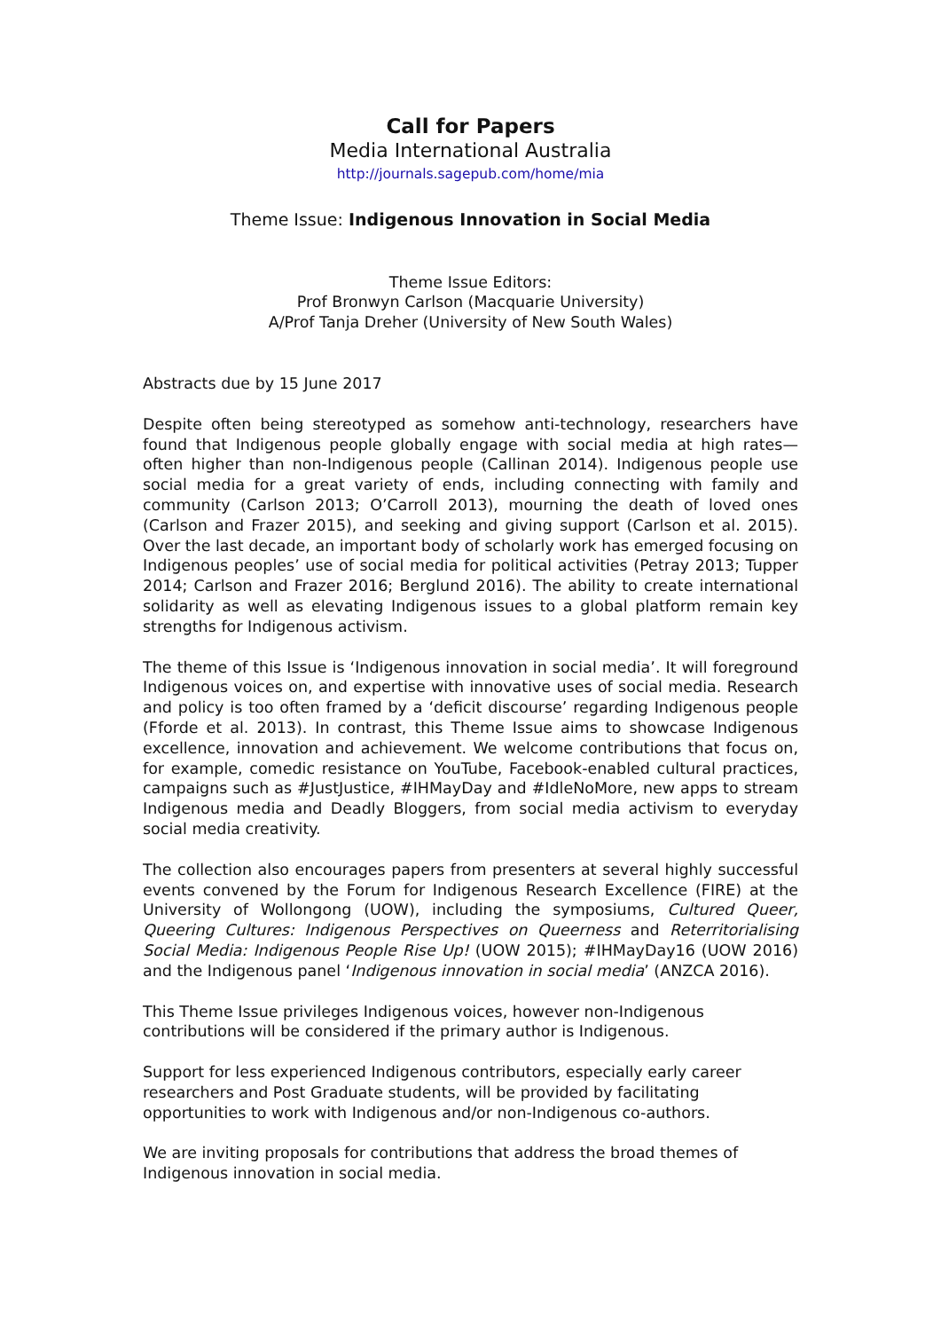Call for Papers
Media International Australia
http://journals.sagepub.com/home/mia
Theme Issue: Indigenous Innovation in Social Media
Theme Issue Editors:
Prof Bronwyn Carlson (Macquarie University)
A/Prof Tanja Dreher (University of New South Wales)
Abstracts due by 15 June 2017
Despite often being stereotyped as somehow anti-technology, researchers have found that Indigenous people globally engage with social media at high rates—often higher than non-Indigenous people (Callinan 2014). Indigenous people use social media for a great variety of ends, including connecting with family and community (Carlson 2013; O’Carroll 2013), mourning the death of loved ones (Carlson and Frazer 2015), and seeking and giving support (Carlson et al. 2015). Over the last decade, an important body of scholarly work has emerged focusing on Indigenous peoples’ use of social media for political activities (Petray 2013; Tupper 2014; Carlson and Frazer 2016; Berglund 2016). The ability to create international solidarity as well as elevating Indigenous issues to a global platform remain key strengths for Indigenous activism.
The theme of this Issue is ‘Indigenous innovation in social media’. It will foreground Indigenous voices on, and expertise with innovative uses of social media. Research and policy is too often framed by a ‘deficit discourse’ regarding Indigenous people (Fforde et al. 2013). In contrast, this Theme Issue aims to showcase Indigenous excellence, innovation and achievement. We welcome contributions that focus on, for example, comedic resistance on YouTube, Facebook-enabled cultural practices, campaigns such as #JustJustice, #IHMayDay and #IdleNoMore, new apps to stream Indigenous media and Deadly Bloggers, from social media activism to everyday social media creativity.
The collection also encourages papers from presenters at several highly successful events convened by the Forum for Indigenous Research Excellence (FIRE) at the University of Wollongong (UOW), including the symposiums, Cultured Queer, Queering Cultures: Indigenous Perspectives on Queerness and Reterritorialising Social Media: Indigenous People Rise Up! (UOW 2015); #IHMayDay16 (UOW 2016) and the Indigenous panel ‘Indigenous innovation in social media’ (ANZCA 2016).
This Theme Issue privileges Indigenous voices, however non-Indigenous
contributions will be considered if the primary author is Indigenous.
Support for less experienced Indigenous contributors, especially early career
researchers and Post Graduate students, will be provided by facilitating
opportunities to work with Indigenous and/or non-Indigenous co-authors.
We are inviting proposals for contributions that address the broad themes of
Indigenous innovation in social media.